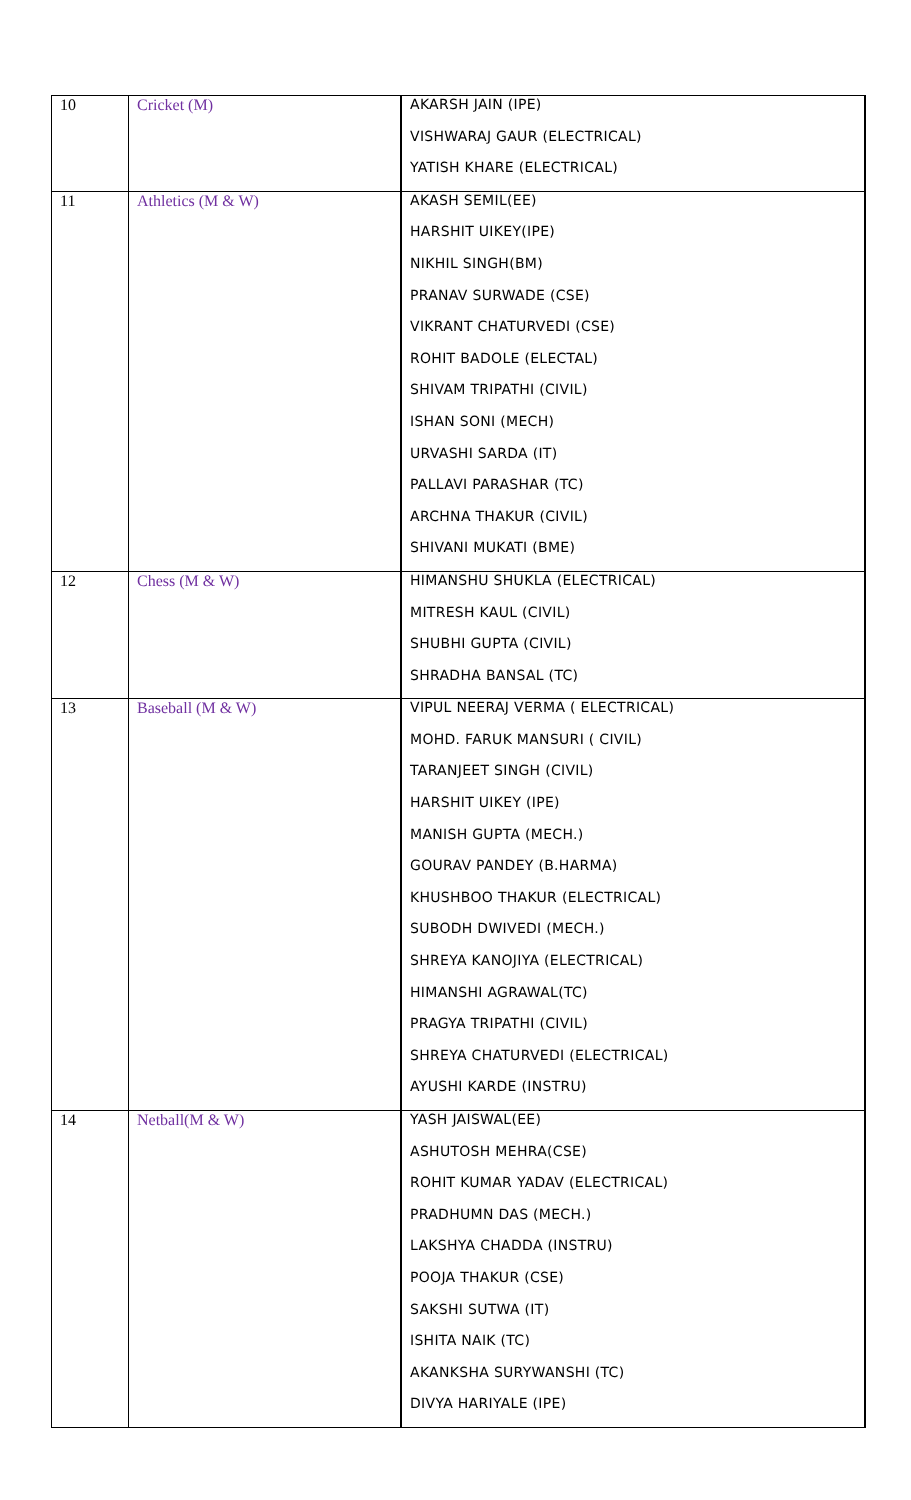| 10 | Cricket (M) | AKARSH JAIN (IPE) |
| | | VISHWARAJ GAUR (ELECTRICAL) |
| | | YATISH KHARE (ELECTRICAL) |
| 11 | Athletics (M & W) | AKASH SEMIL(EE) |
| | | HARSHIT UIKEY(IPE) |
| | | NIKHIL SINGH(BM) |
| | | PRANAV SURWADE (CSE) |
| | | VIKRANT CHATURVEDI (CSE) |
| | | ROHIT BADOLE (ELECTAL) |
| | | SHIVAM TRIPATHI (CIVIL) |
| | | ISHAN SONI (MECH) |
| | | URVASHI SARDA (IT) |
| | | PALLAVI PARASHAR (TC) |
| | | ARCHNA THAKUR (CIVIL) |
| | | SHIVANI MUKATI (BME) |
| 12 | Chess (M & W) | HIMANSHU SHUKLA (ELECTRICAL) |
| | | MITRESH KAUL (CIVIL) |
| | | SHUBHI GUPTA (CIVIL) |
| | | SHRADHA BANSAL (TC) |
| 13 | Baseball (M & W) | VIPUL NEERAJ VERMA ( ELECTRICAL) |
| | | MOHD. FARUK MANSURI ( CIVIL) |
| | | TARANJEET SINGH (CIVIL) |
| | | HARSHIT UIKEY (IPE) |
| | | MANISH GUPTA (MECH.) |
| | | GOURAV PANDEY (B.HARMA) |
| | | KHUSHBOO THAKUR (ELECTRICAL) |
| | | SUBODH DWIVEDI (MECH.) |
| | | SHREYA KANOJIYA (ELECTRICAL) |
| | | HIMANSHI AGRAWAL(TC) |
| | | PRAGYA TRIPATHI (CIVIL) |
| | | SHREYA CHATURVEDI (ELECTRICAL) |
| | | AYUSHI KARDE (INSTRU) |
| 14 | Netball(M & W) | YASH JAISWAL(EE) |
| | | ASHUTOSH MEHRA(CSE) |
| | | ROHIT KUMAR YADAV (ELECTRICAL) |
| | | PRADHUMN DAS (MECH.) |
| | | LAKSHYA CHADDA (INSTRU) |
| | | POOJA THAKUR (CSE) |
| | | SAKSHI SUTWA (IT) |
| | | ISHITA NAIK (TC) |
| | | AKANKSHA SURYWANSHI (TC) |
| | | DIVYA HARIYALE (IPE) |